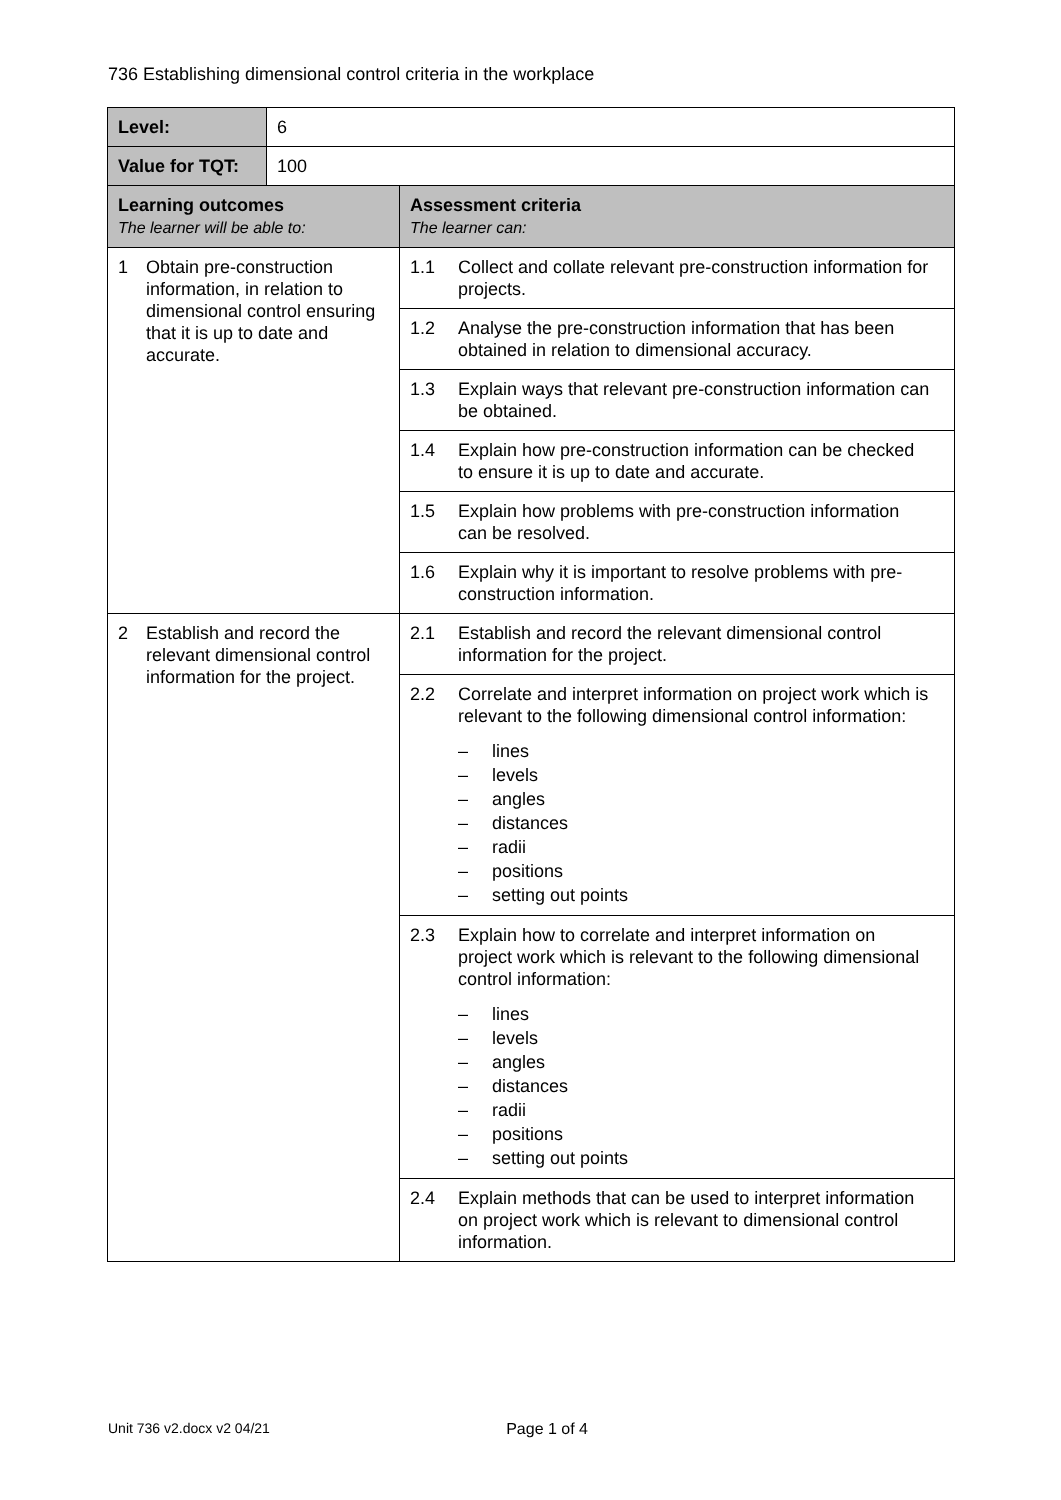736 Establishing dimensional control criteria in the workplace
| Level: | 6 | |
| Value for TQT: | 100 | |
| Learning outcomes The learner will be able to: | | Assessment criteria The learner can: |
| 1 Obtain pre-construction information, in relation to dimensional control ensuring that it is up to date and accurate. | | 1.1 Collect and collate relevant pre-construction information for projects. |
| | | 1.2 Analyse the pre-construction information that has been obtained in relation to dimensional accuracy. |
| | | 1.3 Explain ways that relevant pre-construction information can be obtained. |
| | | 1.4 Explain how pre-construction information can be checked to ensure it is up to date and accurate. |
| | | 1.5 Explain how problems with pre-construction information can be resolved. |
| | | 1.6 Explain why it is important to resolve problems with pre-construction information. |
| 2 Establish and record the relevant dimensional control information for the project. | | 2.1 Establish and record the relevant dimensional control information for the project. |
| | | 2.2 Correlate and interpret information on project work which is relevant to the following dimensional control information: – lines – levels – angles – distances – radii – positions – setting out points |
| | | 2.3 Explain how to correlate and interpret information on project work which is relevant to the following dimensional control information: – lines – levels – angles – distances – radii – positions – setting out points |
| | | 2.4 Explain methods that can be used to interpret information on project work which is relevant to dimensional control information. |
Unit 736 v2.docx v2 04/21 Page 1 of 4